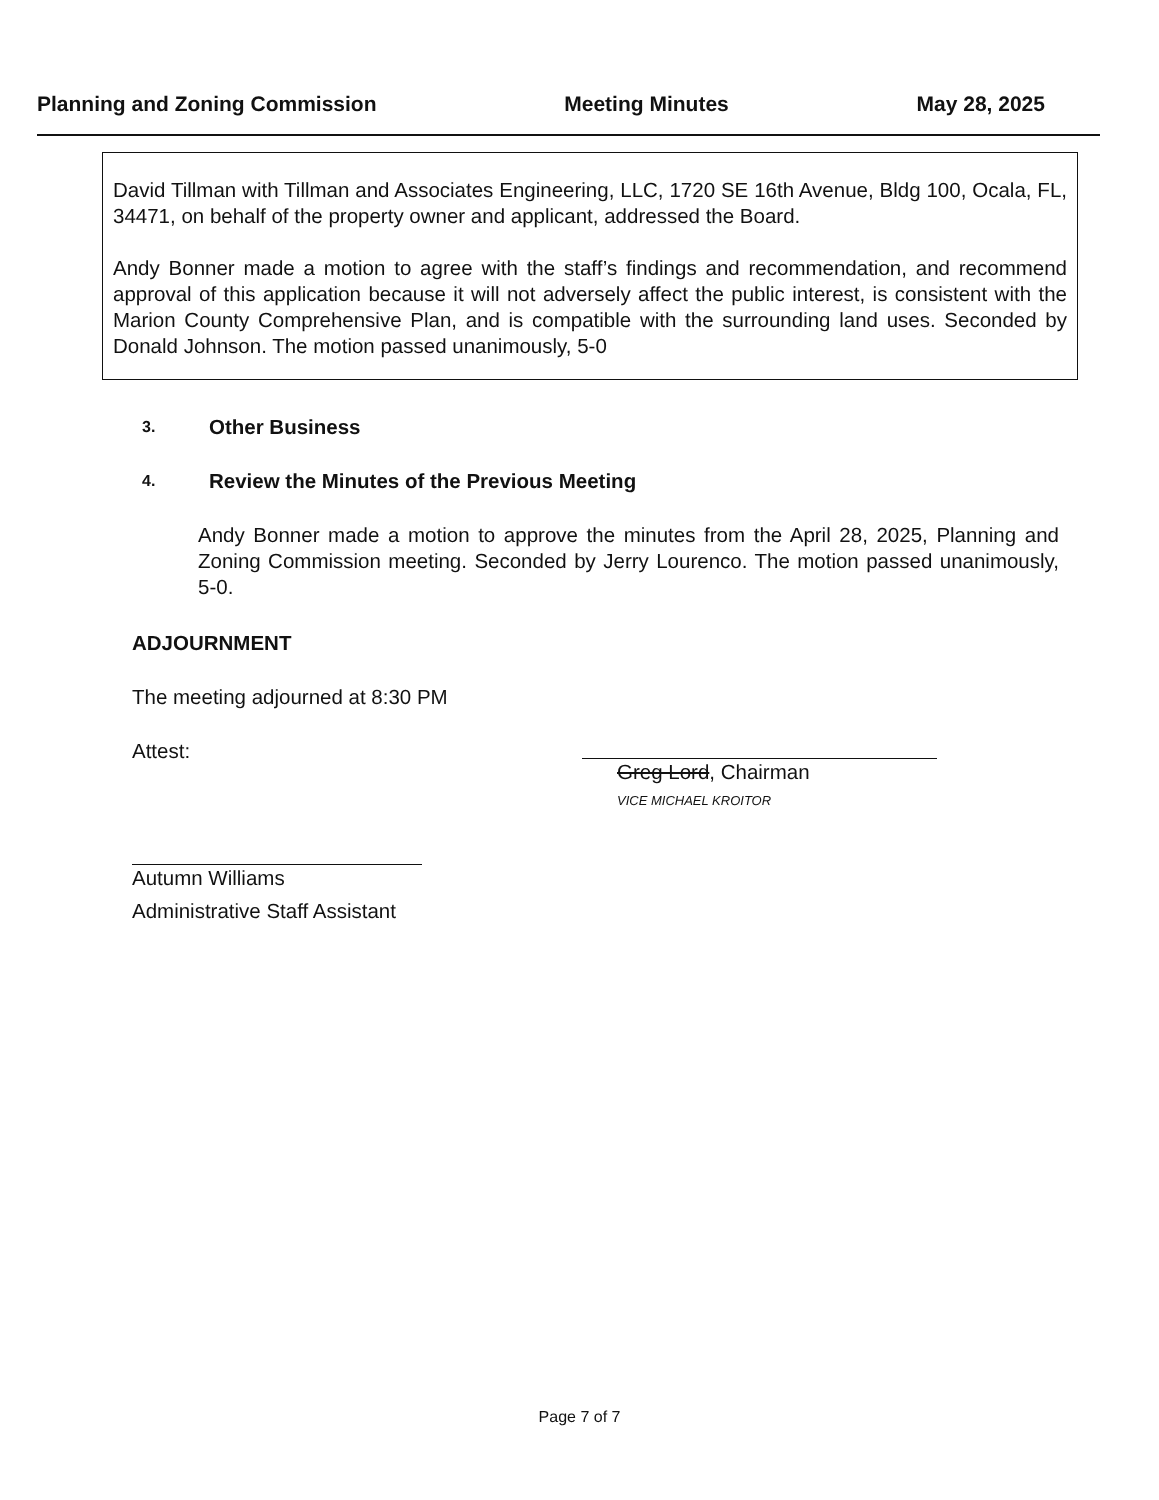Planning and Zoning Commission Meeting Minutes May 28, 2025
David Tillman with Tillman and Associates Engineering, LLC, 1720 SE 16th Avenue, Bldg 100, Ocala, FL, 34471, on behalf of the property owner and applicant, addressed the Board.
Andy Bonner made a motion to agree with the staff’s findings and recommendation, and recommend approval of this application because it will not adversely affect the public interest, is consistent with the Marion County Comprehensive Plan, and is compatible with the surrounding land uses. Seconded by Donald Johnson. The motion passed unanimously, 5-0
3. Other Business
4. Review the Minutes of the Previous Meeting
Andy Bonner made a motion to approve the minutes from the April 28, 2025, Planning and Zoning Commission meeting. Seconded by Jerry Lourenco. The motion passed unanimously, 5-0.
ADJOURNMENT
The meeting adjourned at 8:30 PM
Attest:
Autumn Williams
Administrative Staff Assistant
Greg Lord, Chairman
VICE MICHAEL KROITOR
Page 7 of 7